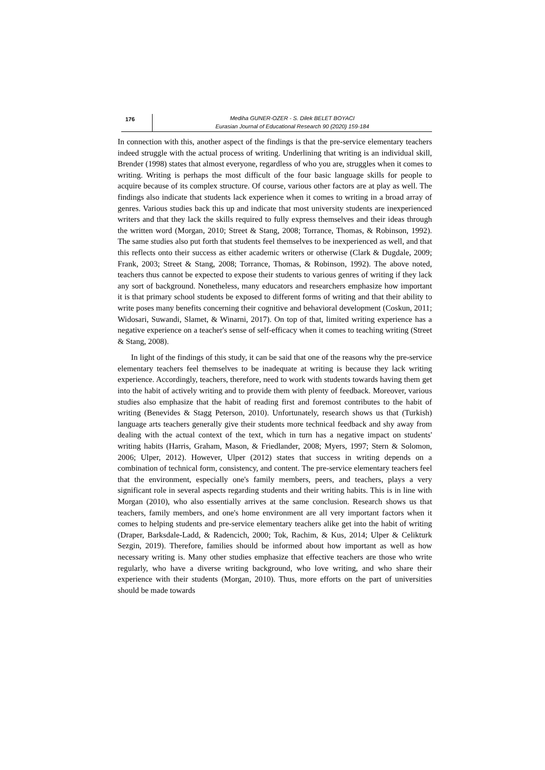176
Mediha GUNER-OZER - S. Dilek BELET BOYACI
Eurasian Journal of Educational Research 90 (2020) 159-184
In connection with this, another aspect of the findings is that the pre-service elementary teachers indeed struggle with the actual process of writing. Underlining that writing is an individual skill, Brender (1998) states that almost everyone, regardless of who you are, struggles when it comes to writing. Writing is perhaps the most difficult of the four basic language skills for people to acquire because of its complex structure. Of course, various other factors are at play as well. The findings also indicate that students lack experience when it comes to writing in a broad array of genres. Various studies back this up and indicate that most university students are inexperienced writers and that they lack the skills required to fully express themselves and their ideas through the written word (Morgan, 2010; Street & Stang, 2008; Torrance, Thomas, & Robinson, 1992). The same studies also put forth that students feel themselves to be inexperienced as well, and that this reflects onto their success as either academic writers or otherwise (Clark & Dugdale, 2009; Frank, 2003; Street & Stang, 2008; Torrance, Thomas, & Robinson, 1992). The above noted, teachers thus cannot be expected to expose their students to various genres of writing if they lack any sort of background. Nonetheless, many educators and researchers emphasize how important it is that primary school students be exposed to different forms of writing and that their ability to write poses many benefits concerning their cognitive and behavioral development (Coskun, 2011; Widosari, Suwandi, Slamet, & Winarni, 2017). On top of that, limited writing experience has a negative experience on a teacher's sense of self-efficacy when it comes to teaching writing (Street & Stang, 2008).
In light of the findings of this study, it can be said that one of the reasons why the pre-service elementary teachers feel themselves to be inadequate at writing is because they lack writing experience. Accordingly, teachers, therefore, need to work with students towards having them get into the habit of actively writing and to provide them with plenty of feedback. Moreover, various studies also emphasize that the habit of reading first and foremost contributes to the habit of writing (Benevides & Stagg Peterson, 2010). Unfortunately, research shows us that (Turkish) language arts teachers generally give their students more technical feedback and shy away from dealing with the actual context of the text, which in turn has a negative impact on students' writing habits (Harris, Graham, Mason, & Friedlander, 2008; Myers, 1997; Stern & Solomon, 2006; Ulper, 2012). However, Ulper (2012) states that success in writing depends on a combination of technical form, consistency, and content. The pre-service elementary teachers feel that the environment, especially one's family members, peers, and teachers, plays a very significant role in several aspects regarding students and their writing habits. This is in line with Morgan (2010), who also essentially arrives at the same conclusion. Research shows us that teachers, family members, and one's home environment are all very important factors when it comes to helping students and pre-service elementary teachers alike get into the habit of writing (Draper, Barksdale-Ladd, & Radencich, 2000; Tok, Rachim, & Kus, 2014; Ulper & Celikturk Sezgin, 2019). Therefore, families should be informed about how important as well as how necessary writing is. Many other studies emphasize that effective teachers are those who write regularly, who have a diverse writing background, who love writing, and who share their experience with their students (Morgan, 2010). Thus, more efforts on the part of universities should be made towards